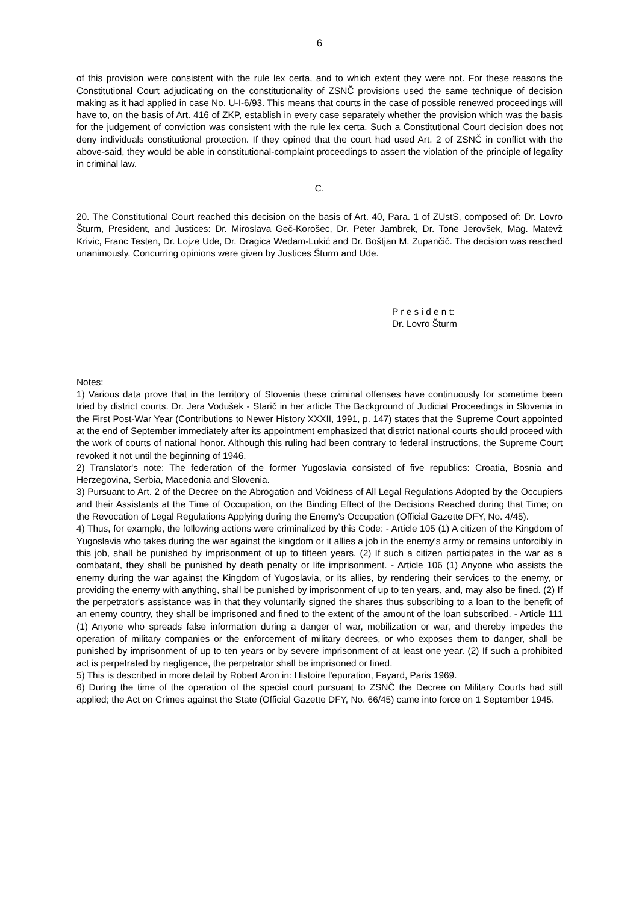6
of this provision were consistent with the rule lex certa, and to which extent they were not. For these reasons the Constitutional Court adjudicating on the constitutionality of ZSNČ provisions used the same technique of decision making as it had applied in case No. U-I-6/93. This means that courts in the case of possible renewed proceedings will have to, on the basis of Art. 416 of ZKP, establish in every case separately whether the provision which was the basis for the judgement of conviction was consistent with the rule lex certa. Such a Constitutional Court decision does not deny individuals constitutional protection. If they opined that the court had used Art. 2 of ZSNČ in conflict with the above-said, they would be able in constitutional-complaint proceedings to assert the violation of the principle of legality in criminal law.
C.
20. The Constitutional Court reached this decision on the basis of Art. 40, Para. 1 of ZUstS, composed of: Dr. Lovro Šturm, President, and Justices: Dr. Miroslava Geč-Korošec, Dr. Peter Jambrek, Dr. Tone Jerovšek, Mag. Matevž Krivic, Franc Testen, Dr. Lojze Ude, Dr. Dragica Wedam-Lukić and Dr. Boštjan M. Zupančič. The decision was reached unanimously. Concurring opinions were given by Justices Šturm and Ude.
P r e s i d e n t:
Dr. Lovro Šturm
Notes:
1) Various data prove that in the territory of Slovenia these criminal offenses have continuously for sometime been tried by district courts. Dr. Jera Vodušek - Starič in her article The Background of Judicial Proceedings in Slovenia in the First Post-War Year (Contributions to Newer History XXXII, 1991, p. 147) states that the Supreme Court appointed at the end of September immediately after its appointment emphasized that district national courts should proceed with the work of courts of national honor. Although this ruling had been contrary to federal instructions, the Supreme Court revoked it not until the beginning of 1946.
2) Translator's note: The federation of the former Yugoslavia consisted of five republics: Croatia, Bosnia and Herzegovina, Serbia, Macedonia and Slovenia.
3) Pursuant to Art. 2 of the Decree on the Abrogation and Voidness of All Legal Regulations Adopted by the Occupiers and their Assistants at the Time of Occupation, on the Binding Effect of the Decisions Reached during that Time; on the Revocation of Legal Regulations Applying during the Enemy's Occupation (Official Gazette DFY, No. 4/45).
4) Thus, for example, the following actions were criminalized by this Code: - Article 105 (1) A citizen of the Kingdom of Yugoslavia who takes during the war against the kingdom or it allies a job in the enemy's army or remains unforcibly in this job, shall be punished by imprisonment of up to fifteen years. (2) If such a citizen participates in the war as a combatant, they shall be punished by death penalty or life imprisonment. - Article 106 (1) Anyone who assists the enemy during the war against the Kingdom of Yugoslavia, or its allies, by rendering their services to the enemy, or providing the enemy with anything, shall be punished by imprisonment of up to ten years, and, may also be fined. (2) If the perpetrator's assistance was in that they voluntarily signed the shares thus subscribing to a loan to the benefit of an enemy country, they shall be imprisoned and fined to the extent of the amount of the loan subscribed. - Article 111 (1) Anyone who spreads false information during a danger of war, mobilization or war, and thereby impedes the operation of military companies or the enforcement of military decrees, or who exposes them to danger, shall be punished by imprisonment of up to ten years or by severe imprisonment of at least one year. (2) If such a prohibited act is perpetrated by negligence, the perpetrator shall be imprisoned or fined.
5) This is described in more detail by Robert Aron in: Histoire l'epuration, Fayard, Paris 1969.
6) During the time of the operation of the special court pursuant to ZSNČ the Decree on Military Courts had still applied; the Act on Crimes against the State (Official Gazette DFY, No. 66/45) came into force on 1 September 1945.